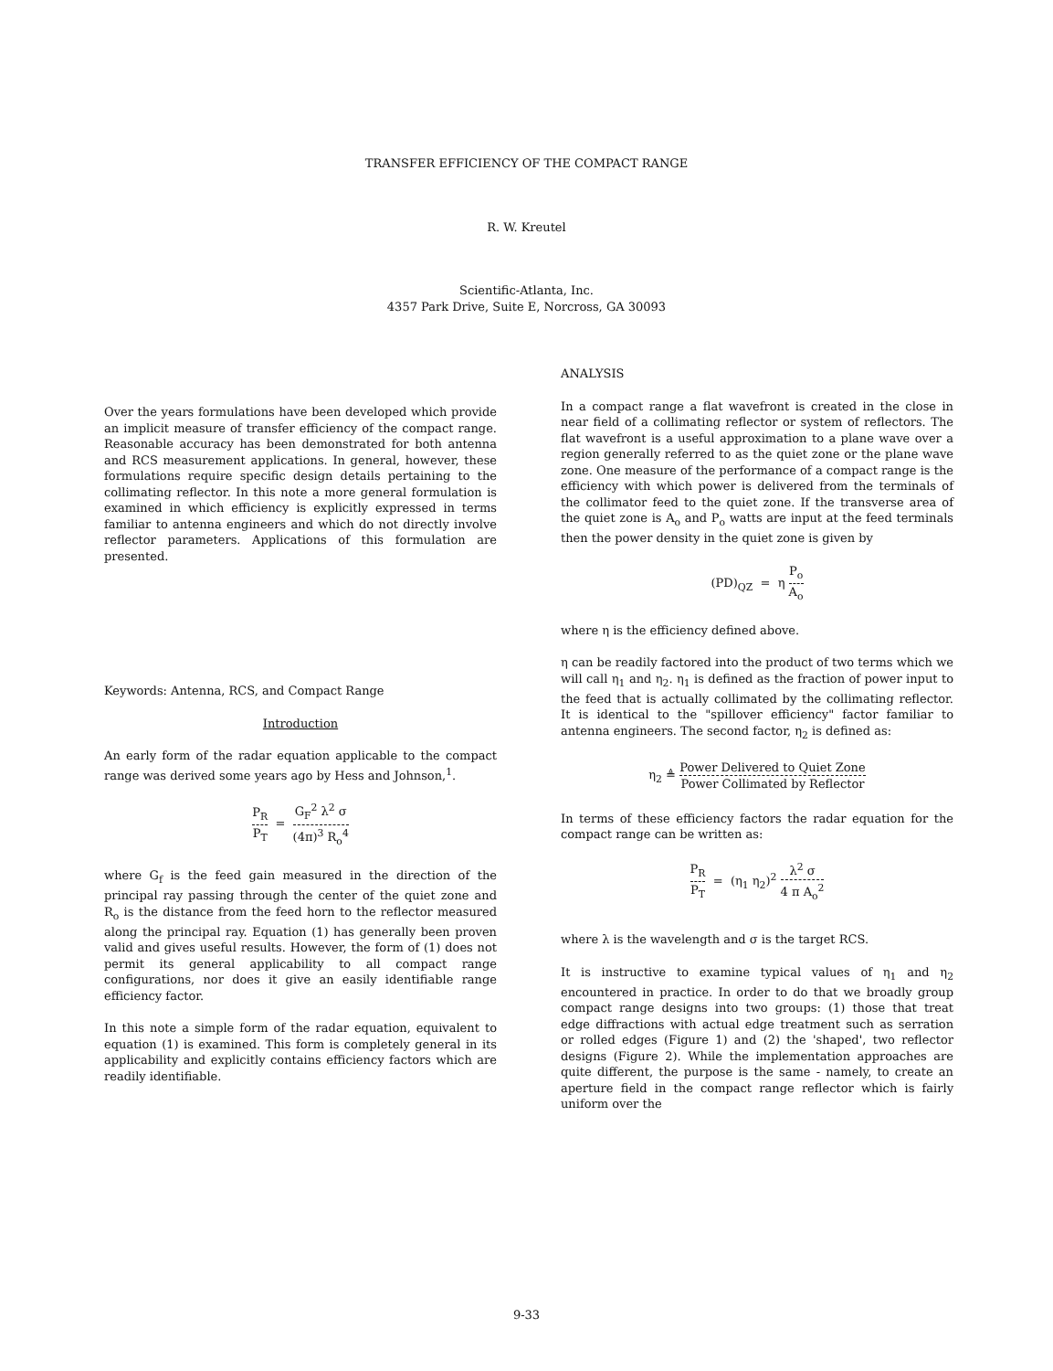TRANSFER EFFICIENCY OF THE COMPACT RANGE
R. W. Kreutel
Scientific-Atlanta, Inc.
4357 Park Drive, Suite E, Norcross, GA 30093
Over the years formulations have been developed which provide an implicit measure of transfer efficiency of the compact range. Reasonable accuracy has been demonstrated for both antenna and RCS measurement applications. In general, however, these formulations require specific design details pertaining to the collimating reflector. In this note a more general formulation is examined in which efficiency is explicitly expressed in terms familiar to antenna engineers and which do not directly involve reflector parameters. Applications of this formulation are presented.
Keywords: Antenna, RCS, and Compact Range
Introduction
An early form of the radar equation applicable to the compact range was derived some years ago by Hess and Johnson,<sup>1</sup>.
P<sub>R</sub> P<sub>T</sub> = G<sub>F</sub><sup>2</sup> λ<sup>2</sup> σ (4π)<sup>3</sup> R<sub>o</sub><sup>4</sup>
where G<sub>f</sub> is the feed gain measured in the direction of the principal ray passing through the center of the quiet zone and R<sub>o</sub> is the distance from the feed horn to the reflector measured along the principal ray. Equation (1) has generally been proven valid and gives useful results. However, the form of (1) does not permit its general applicability to all compact range configurations, nor does it give an easily identifiable range efficiency factor.
In this note a simple form of the radar equation, equivalent to equation (1) is examined. This form is completely general in its applicability and explicitly contains efficiency factors which are readily identifiable.
ANALYSIS
In a compact range a flat wavefront is created in the close in near field of a collimating reflector or system of reflectors. The flat wavefront is a useful approximation to a plane wave over a region generally referred to as the quiet zone or the plane wave zone. One measure of the performance of a compact range is the efficiency with which power is delivered from the terminals of the collimator feed to the quiet zone. If the transverse area of the quiet zone is A<sub>o</sub> and P<sub>o</sub> watts are input at the feed terminals then the power density in the quiet zone is given by
(PD)<sub>QZ</sub> = η P<sub>o</sub> A<sub>o</sub>
where η is the efficiency defined above.
η can be readily factored into the product of two terms which we will call η<sub>1</sub> and η<sub>2</sub>. η<sub>1</sub> is defined as the fraction of power input to the feed that is actually collimated by the collimating reflector. It is identical to the "spillover efficiency" factor familiar to antenna engineers. The second factor, η<sub>2</sub> is defined as:
η<sub>2</sub> ≜ Power Delivered to Quiet Zone Power Collimated by Reflector
In terms of these efficiency factors the radar equation for the compact range can be written as:
P<sub>R</sub> P<sub>T</sub> = (η<sub>1</sub> η<sub>2</sub>)<sup>2</sup> λ<sup>2</sup> σ 4 π A<sub>o</sub><sup>2</sup>
where λ is the wavelength and σ is the target RCS.
It is instructive to examine typical values of η<sub>1</sub> and η<sub>2</sub> encountered in practice. In order to do that we broadly group compact range designs into two groups: (1) those that treat edge diffractions with actual edge treatment such as serration or rolled edges (Figure 1) and (2) the 'shaped', two reflector designs (Figure 2). While the implementation approaches are quite different, the purpose is the same - namely, to create an aperture field in the compact range reflector which is fairly uniform over the
9-33